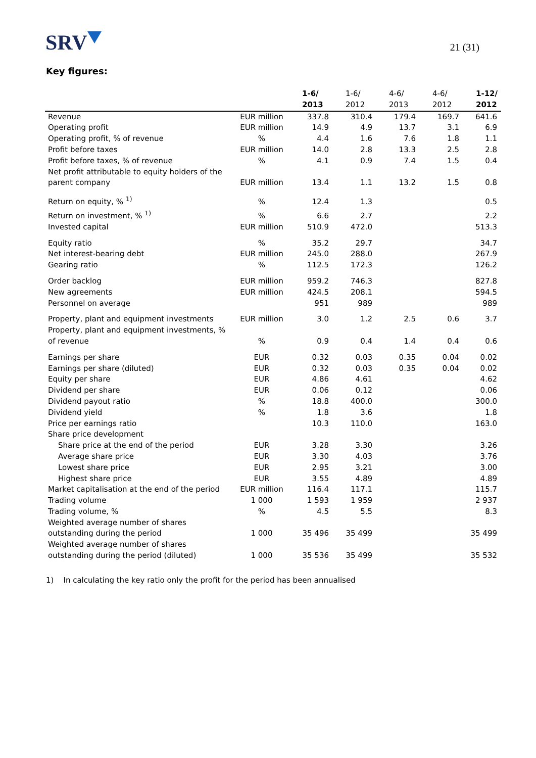SRV
21 (31)
Key figures:
| | | 1-6/ 2013 | 1-6/ 2012 | 4-6/ 2013 | 4-6/ 2012 | 1-12/ 2012 |
| --- | --- | --- | --- | --- | --- | --- |
| Revenue | EUR million | 337.8 | 310.4 | 179.4 | 169.7 | 641.6 |
| Operating profit | EUR million | 14.9 | 4.9 | 13.7 | 3.1 | 6.9 |
| Operating profit, % of revenue | % | 4.4 | 1.6 | 7.6 | 1.8 | 1.1 |
| Profit before taxes | EUR million | 14.0 | 2.8 | 13.3 | 2.5 | 2.8 |
| Profit before taxes, % of revenue | % | 4.1 | 0.9 | 7.4 | 1.5 | 0.4 |
| Net profit attributable to equity holders of the parent company | EUR million | 13.4 | 1.1 | 13.2 | 1.5 | 0.8 |
| Return on equity, % <sup>1)</sup> | % | 12.4 | 1.3 | | | 0.5 |
| Return on investment, % <sup>1)</sup> | % | 6.6 | 2.7 | | | 2.2 |
| Invested capital | EUR million | 510.9 | 472.0 | | | 513.3 |
| Equity ratio | % | 35.2 | 29.7 | | | 34.7 |
| Net interest-bearing debt | EUR million | 245.0 | 288.0 | | | 267.9 |
| Gearing ratio | % | 112.5 | 172.3 | | | 126.2 |
| Order backlog | EUR million | 959.2 | 746.3 | | | 827.8 |
| New agreements | EUR million | 424.5 | 208.1 | | | 594.5 |
| Personnel on average | | 951 | 989 | | | 989 |
| Property, plant and equipment investments | EUR million | 3.0 | 1.2 | 2.5 | 0.6 | 3.7 |
| Property, plant and equipment investments, % of revenue | % | 0.9 | 0.4 | 1.4 | 0.4 | 0.6 |
| Earnings per share | EUR | 0.32 | 0.03 | 0.35 | 0.04 | 0.02 |
| Earnings per share (diluted) | EUR | 0.32 | 0.03 | 0.35 | 0.04 | 0.02 |
| Equity per share | EUR | 4.86 | 4.61 | | | 4.62 |
| Dividend per share | EUR | 0.06 | 0.12 | | | 0.06 |
| Dividend payout ratio | % | 18.8 | 400.0 | | | 300.0 |
| Dividend yield | % | 1.8 | 3.6 | | | 1.8 |
| Price per earnings ratio | | 10.3 | 110.0 | | | 163.0 |
| Share price development | | | | | | |
| Share price at the end of the period | EUR | 3.28 | 3.30 | | | 3.26 |
| Average share price | EUR | 3.30 | 4.03 | | | 3.76 |
| Lowest share price | EUR | 2.95 | 3.21 | | | 3.00 |
| Highest share price | EUR | 3.55 | 4.89 | | | 4.89 |
| Market capitalisation at the end of the period | EUR million | 116.4 | 117.1 | | | 115.7 |
| Trading volume | 1 000 | 1 593 | 1 959 | | | 2 937 |
| Trading volume, % | % | 4.5 | 5.5 | | | 8.3 |
| Weighted average number of shares outstanding during the period | 1 000 | 35 496 | 35 499 | | | 35 499 |
| Weighted average number of shares outstanding during the period (diluted) | 1 000 | 35 536 | 35 499 | | | 35 532 |
1) In calculating the key ratio only the profit for the period has been annualised